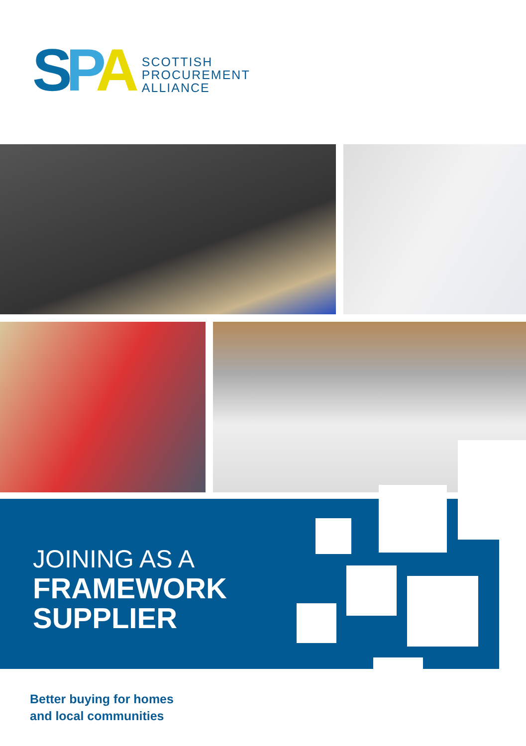SPA
SCOTTISH
PROCUREMENT
ALLIANCE
JOINING AS A
FRAMEWORK
SUPPLIER
Better buying for homes
and local communities